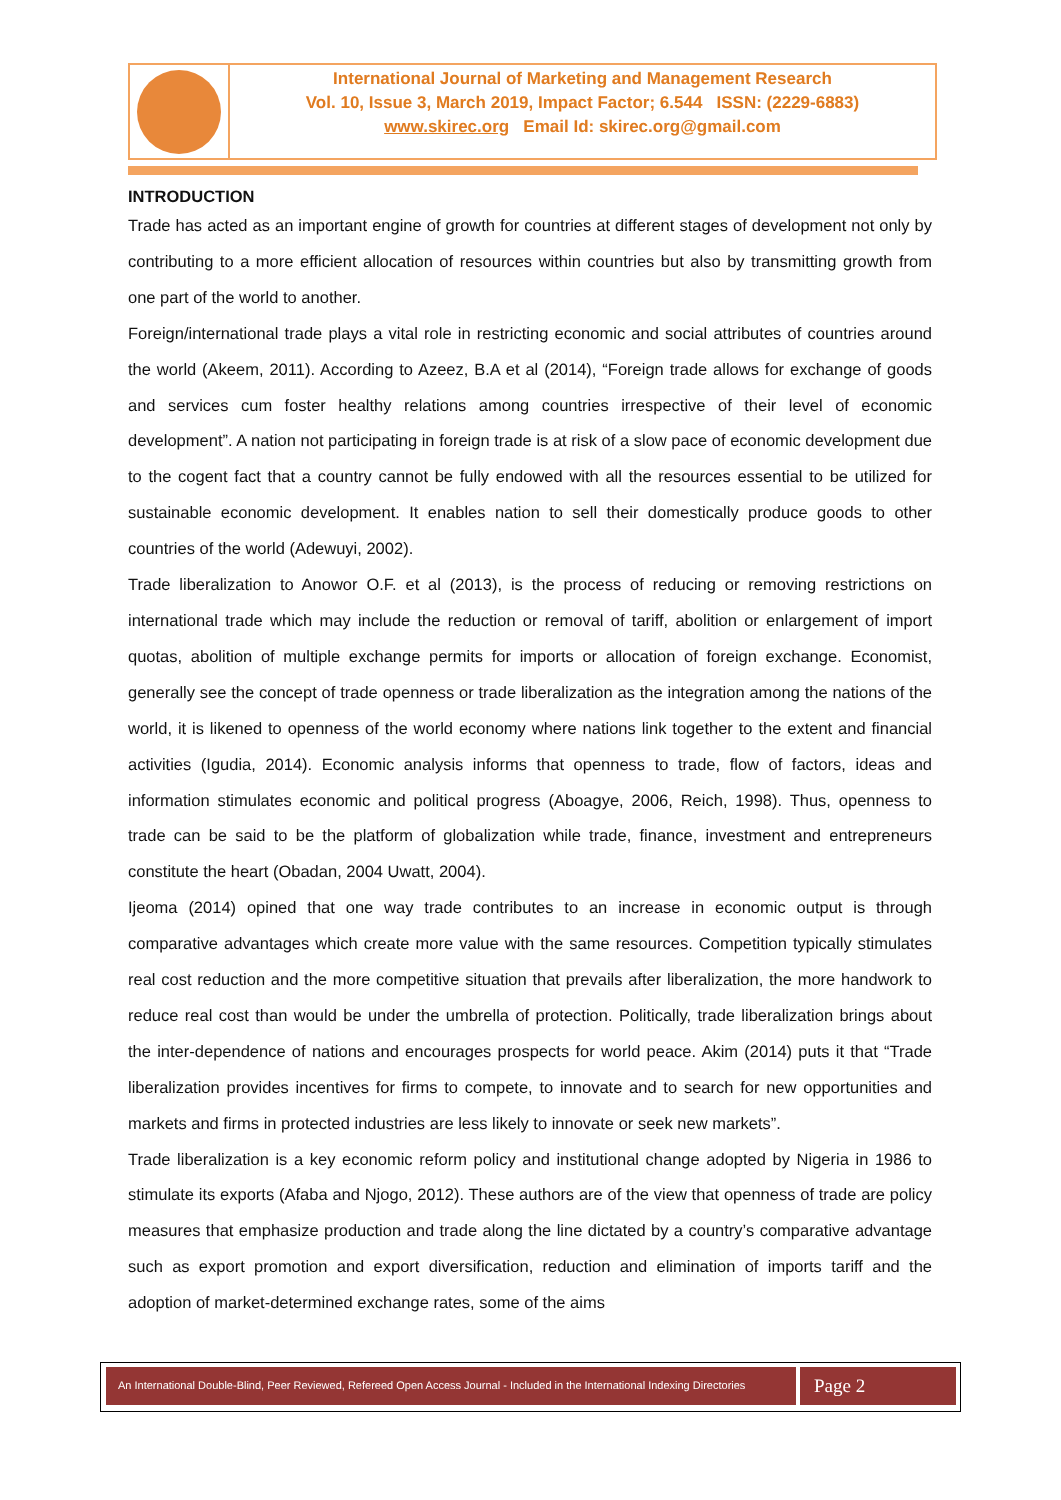International Journal of Marketing and Management Research
Vol. 10, Issue 3, March 2019, Impact Factor; 6.544 ISSN: (2229-6883)
www.skirec.org Email Id: skirec.org@gmail.com
INTRODUCTION
Trade has acted as an important engine of growth for countries at different stages of development not only by contributing to a more efficient allocation of resources within countries but also by transmitting growth from one part of the world to another.
Foreign/international trade plays a vital role in restricting economic and social attributes of countries around the world (Akeem, 2011). According to Azeez, B.A et al (2014), “Foreign trade allows for exchange of goods and services cum foster healthy relations among countries irrespective of their level of economic development”. A nation not participating in foreign trade is at risk of a slow pace of economic development due to the cogent fact that a country cannot be fully endowed with all the resources essential to be utilized for sustainable economic development. It enables nation to sell their domestically produce goods to other countries of the world (Adewuyi, 2002).
Trade liberalization to Anowor O.F. et al (2013), is the process of reducing or removing restrictions on international trade which may include the reduction or removal of tariff, abolition or enlargement of import quotas, abolition of multiple exchange permits for imports or allocation of foreign exchange. Economist, generally see the concept of trade openness or trade liberalization as the integration among the nations of the world, it is likened to openness of the world economy where nations link together to the extent and financial activities (Igudia, 2014). Economic analysis informs that openness to trade, flow of factors, ideas and information stimulates economic and political progress (Aboagye, 2006, Reich, 1998). Thus, openness to trade can be said to be the platform of globalization while trade, finance, investment and entrepreneurs constitute the heart (Obadan, 2004 Uwatt, 2004).
Ijeoma (2014) opined that one way trade contributes to an increase in economic output is through comparative advantages which create more value with the same resources. Competition typically stimulates real cost reduction and the more competitive situation that prevails after liberalization, the more handwork to reduce real cost than would be under the umbrella of protection. Politically, trade liberalization brings about the inter-dependence of nations and encourages prospects for world peace. Akim (2014) puts it that “Trade liberalization provides incentives for firms to compete, to innovate and to search for new opportunities and markets and firms in protected industries are less likely to innovate or seek new markets”.
Trade liberalization is a key economic reform policy and institutional change adopted by Nigeria in 1986 to stimulate its exports (Afaba and Njogo, 2012). These authors are of the view that openness of trade are policy measures that emphasize production and trade along the line dictated by a country’s comparative advantage such as export promotion and export diversification, reduction and elimination of imports tariff and the adoption of market-determined exchange rates, some of the aims
An International Double-Blind, Peer Reviewed, Refereed Open Access Journal - Included in the International Indexing Directories
Page 2